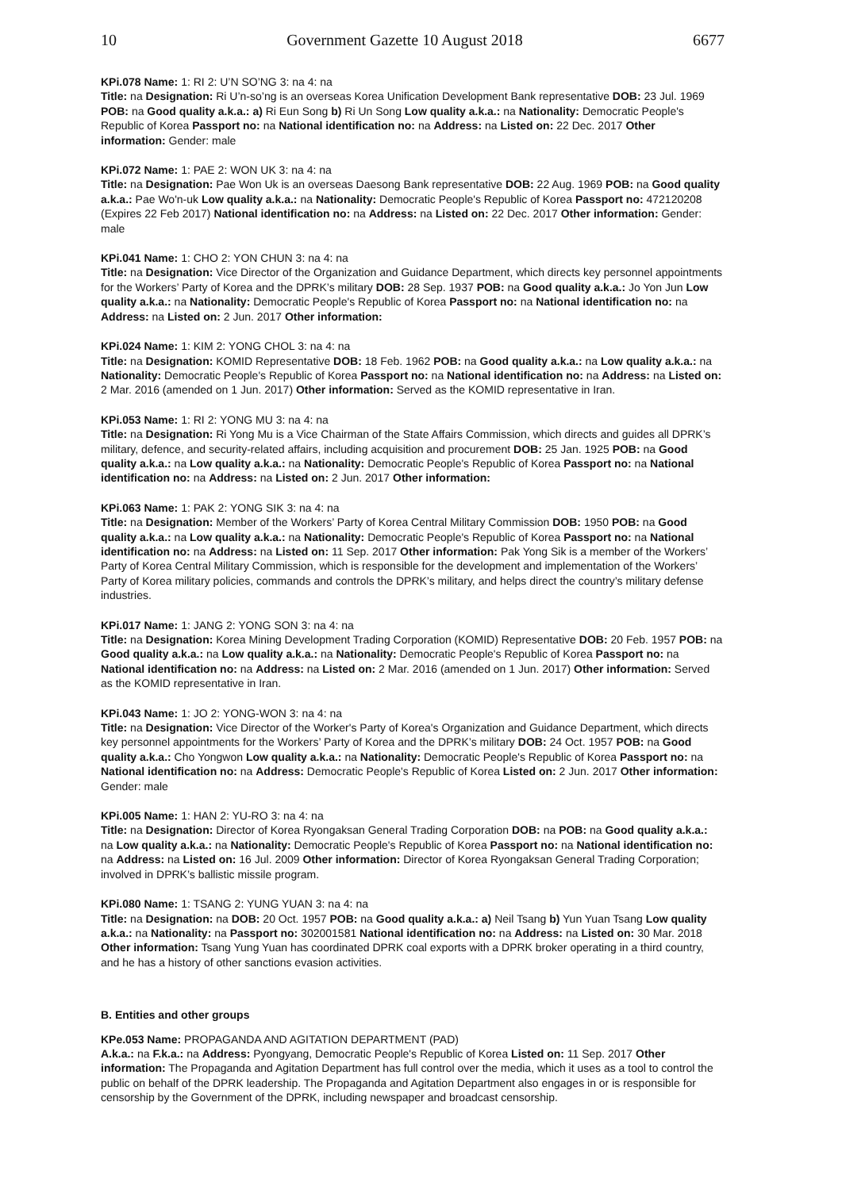10 Government Gazette 10 August 2018 6677
KPi.078 Name: 1: RI 2: U’N SO’NG 3: na 4: na
Title: na Designation: Ri U’n-so’ng is an overseas Korea Unification Development Bank representative DOB: 23 Jul. 1969 POB: na Good quality a.k.a.: a) Ri Eun Song b) Ri Un Song Low quality a.k.a.: na Nationality: Democratic People's Republic of Korea Passport no: na National identification no: na Address: na Listed on: 22 Dec. 2017 Other information: Gender: male
KPi.072 Name: 1: PAE 2: WON UK 3: na 4: na
Title: na Designation: Pae Won Uk is an overseas Daesong Bank representative DOB: 22 Aug. 1969 POB: na Good quality a.k.a.: Pae Wo'n-uk Low quality a.k.a.: na Nationality: Democratic People's Republic of Korea Passport no: 472120208 (Expires 22 Feb 2017) National identification no: na Address: na Listed on: 22 Dec. 2017 Other information: Gender: male
KPi.041 Name: 1: CHO 2: YON CHUN 3: na 4: na
Title: na Designation: Vice Director of the Organization and Guidance Department, which directs key personnel appointments for the Workers’ Party of Korea and the DPRK’s military DOB: 28 Sep. 1937 POB: na Good quality a.k.a.: Jo Yon Jun Low quality a.k.a.: na Nationality: Democratic People's Republic of Korea Passport no: na National identification no: na Address: na Listed on: 2 Jun. 2017 Other information:
KPi.024 Name: 1: KIM 2: YONG CHOL 3: na 4: na
Title: na Designation: KOMID Representative DOB: 18 Feb. 1962 POB: na Good quality a.k.a.: na Low quality a.k.a.: na Nationality: Democratic People's Republic of Korea Passport no: na National identification no: na Address: na Listed on: 2 Mar. 2016 (amended on 1 Jun. 2017) Other information: Served as the KOMID representative in Iran.
KPi.053 Name: 1: RI 2: YONG MU 3: na 4: na
Title: na Designation: Ri Yong Mu is a Vice Chairman of the State Affairs Commission, which directs and guides all DPRK’s military, defence, and security-related affairs, including acquisition and procurement DOB: 25 Jan. 1925 POB: na Good quality a.k.a.: na Low quality a.k.a.: na Nationality: Democratic People's Republic of Korea Passport no: na National identification no: na Address: na Listed on: 2 Jun. 2017 Other information:
KPi.063 Name: 1: PAK 2: YONG SIK 3: na 4: na
Title: na Designation: Member of the Workers’ Party of Korea Central Military Commission DOB: 1950 POB: na Good quality a.k.a.: na Low quality a.k.a.: na Nationality: Democratic People's Republic of Korea Passport no: na National identification no: na Address: na Listed on: 11 Sep. 2017 Other information: Pak Yong Sik is a member of the Workers’ Party of Korea Central Military Commission, which is responsible for the development and implementation of the Workers’ Party of Korea military policies, commands and controls the DPRK’s military, and helps direct the country’s military defense industries.
KPi.017 Name: 1: JANG 2: YONG SON 3: na 4: na
Title: na Designation: Korea Mining Development Trading Corporation (KOMID) Representative DOB: 20 Feb. 1957 POB: na Good quality a.k.a.: na Low quality a.k.a.: na Nationality: Democratic People's Republic of Korea Passport no: na National identification no: na Address: na Listed on: 2 Mar. 2016 (amended on 1 Jun. 2017) Other information: Served as the KOMID representative in Iran.
KPi.043 Name: 1: JO 2: YONG-WON 3: na 4: na
Title: na Designation: Vice Director of the Worker's Party of Korea's Organization and Guidance Department, which directs key personnel appointments for the Workers’ Party of Korea and the DPRK’s military DOB: 24 Oct. 1957 POB: na Good quality a.k.a.: Cho Yongwon Low quality a.k.a.: na Nationality: Democratic People's Republic of Korea Passport no: na National identification no: na Address: Democratic People's Republic of Korea Listed on: 2 Jun. 2017 Other information: Gender: male
KPi.005 Name: 1: HAN 2: YU-RO 3: na 4: na
Title: na Designation: Director of Korea Ryongaksan General Trading Corporation DOB: na POB: na Good quality a.k.a.: na Low quality a.k.a.: na Nationality: Democratic People's Republic of Korea Passport no: na National identification no: na Address: na Listed on: 16 Jul. 2009 Other information: Director of Korea Ryongaksan General Trading Corporation; involved in DPRK’s ballistic missile program.
KPi.080 Name: 1: TSANG 2: YUNG YUAN 3: na 4: na
Title: na Designation: na DOB: 20 Oct. 1957 POB: na Good quality a.k.a.: a) Neil Tsang b) Yun Yuan Tsang Low quality a.k.a.: na Nationality: na Passport no: 302001581 National identification no: na Address: na Listed on: 30 Mar. 2018 Other information: Tsang Yung Yuan has coordinated DPRK coal exports with a DPRK broker operating in a third country, and he has a history of other sanctions evasion activities.
B. Entities and other groups
KPe.053 Name: PROPAGANDA AND AGITATION DEPARTMENT (PAD)
A.k.a.: na F.k.a.: na Address: Pyongyang, Democratic People's Republic of Korea Listed on: 11 Sep. 2017 Other information: The Propaganda and Agitation Department has full control over the media, which it uses as a tool to control the public on behalf of the DPRK leadership. The Propaganda and Agitation Department also engages in or is responsible for censorship by the Government of the DPRK, including newspaper and broadcast censorship.